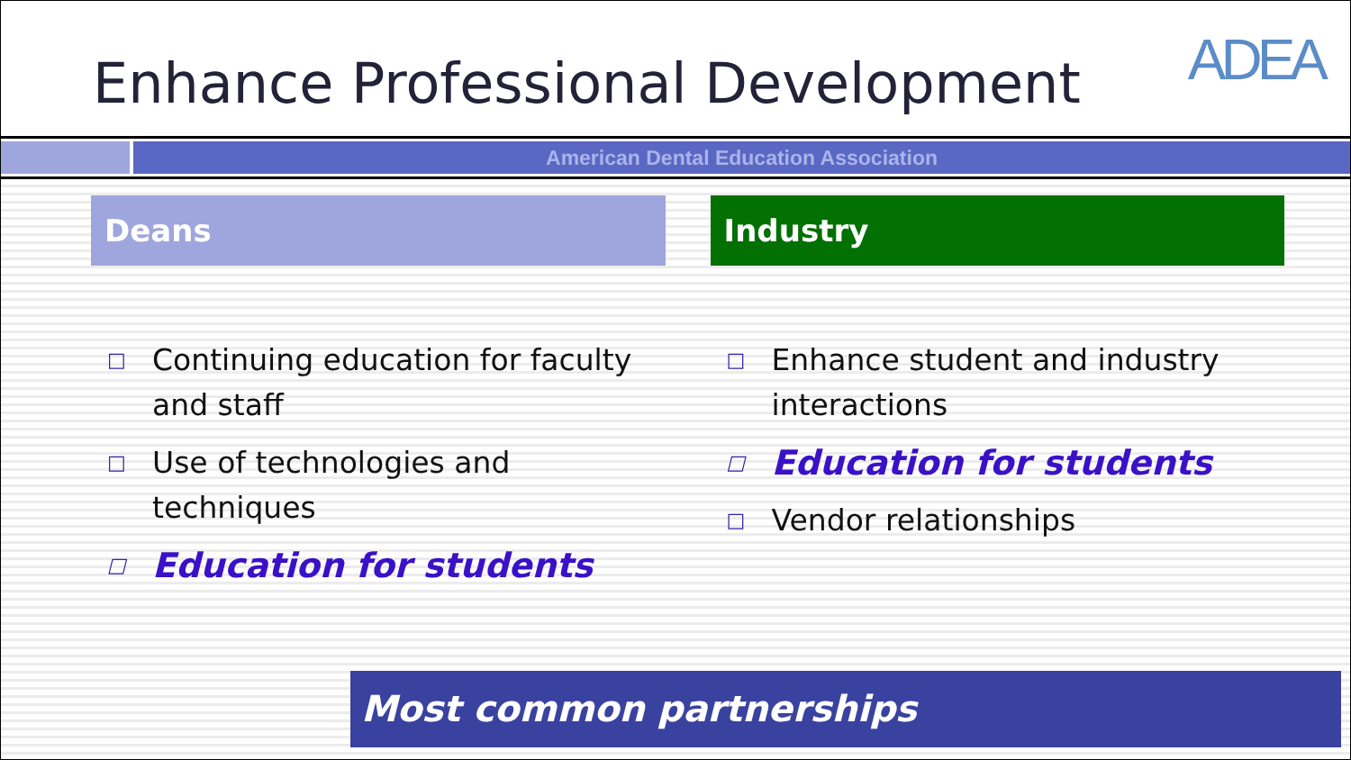Enhance Professional Development
ADEA
American Dental Education Association
Deans
□ Continuing education for faculty and staff
□ Use of technologies and techniques
□ Education for students
Industry
□ Enhance student and industry interactions
□ Education for students
□ Vendor relationships
Most common partnerships